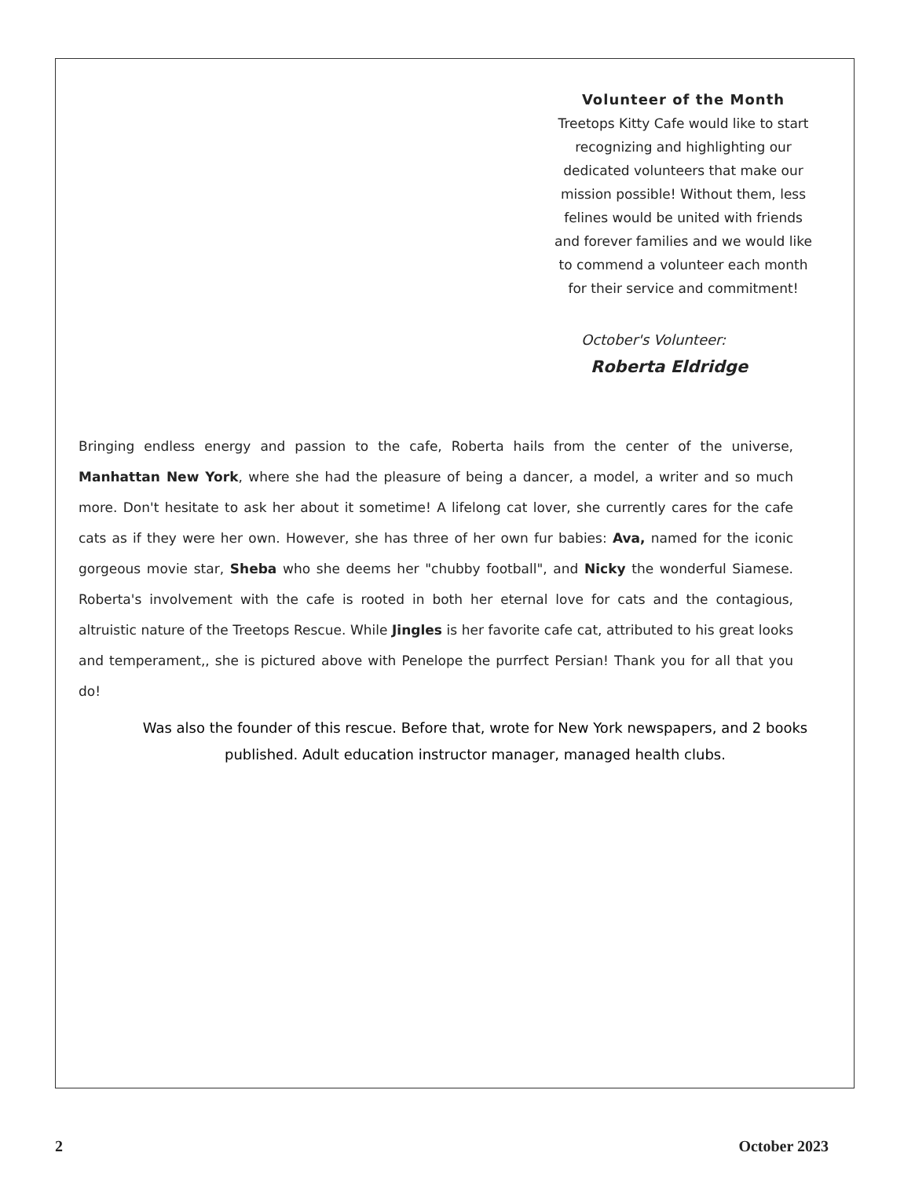Volunteer of the Month
Treetops Kitty Cafe would like to start recognizing and highlighting our dedicated volunteers that make our mission possible! Without them, less felines would be united with friends and forever families and we would like to commend a volunteer each month for their service and commitment!
October's Volunteer:
Roberta Eldridge
Bringing endless energy and passion to the cafe, Roberta hails from the center of the universe, Manhattan New York, where she had the pleasure of being a dancer, a model, a writer and so much more. Don't hesitate to ask her about it sometime! A lifelong cat lover, she currently cares for the cafe cats as if they were her own. However, she has three of her own fur babies: Ava, named for the iconic gorgeous movie star, Sheba who she deems her "chubby football", and Nicky the wonderful Siamese. Roberta's involvement with the cafe is rooted in both her eternal love for cats and the contagious, altruistic nature of the Treetops Rescue. While Jingles is her favorite cafe cat, attributed to his great looks and temperament,, she is pictured above with Penelope the purrfect Persian! Thank you for all that you do!
Was also the founder of this rescue. Before that, wrote for New York newspapers, and 2 books published. Adult education instructor manager, managed health clubs.
2 October 2023